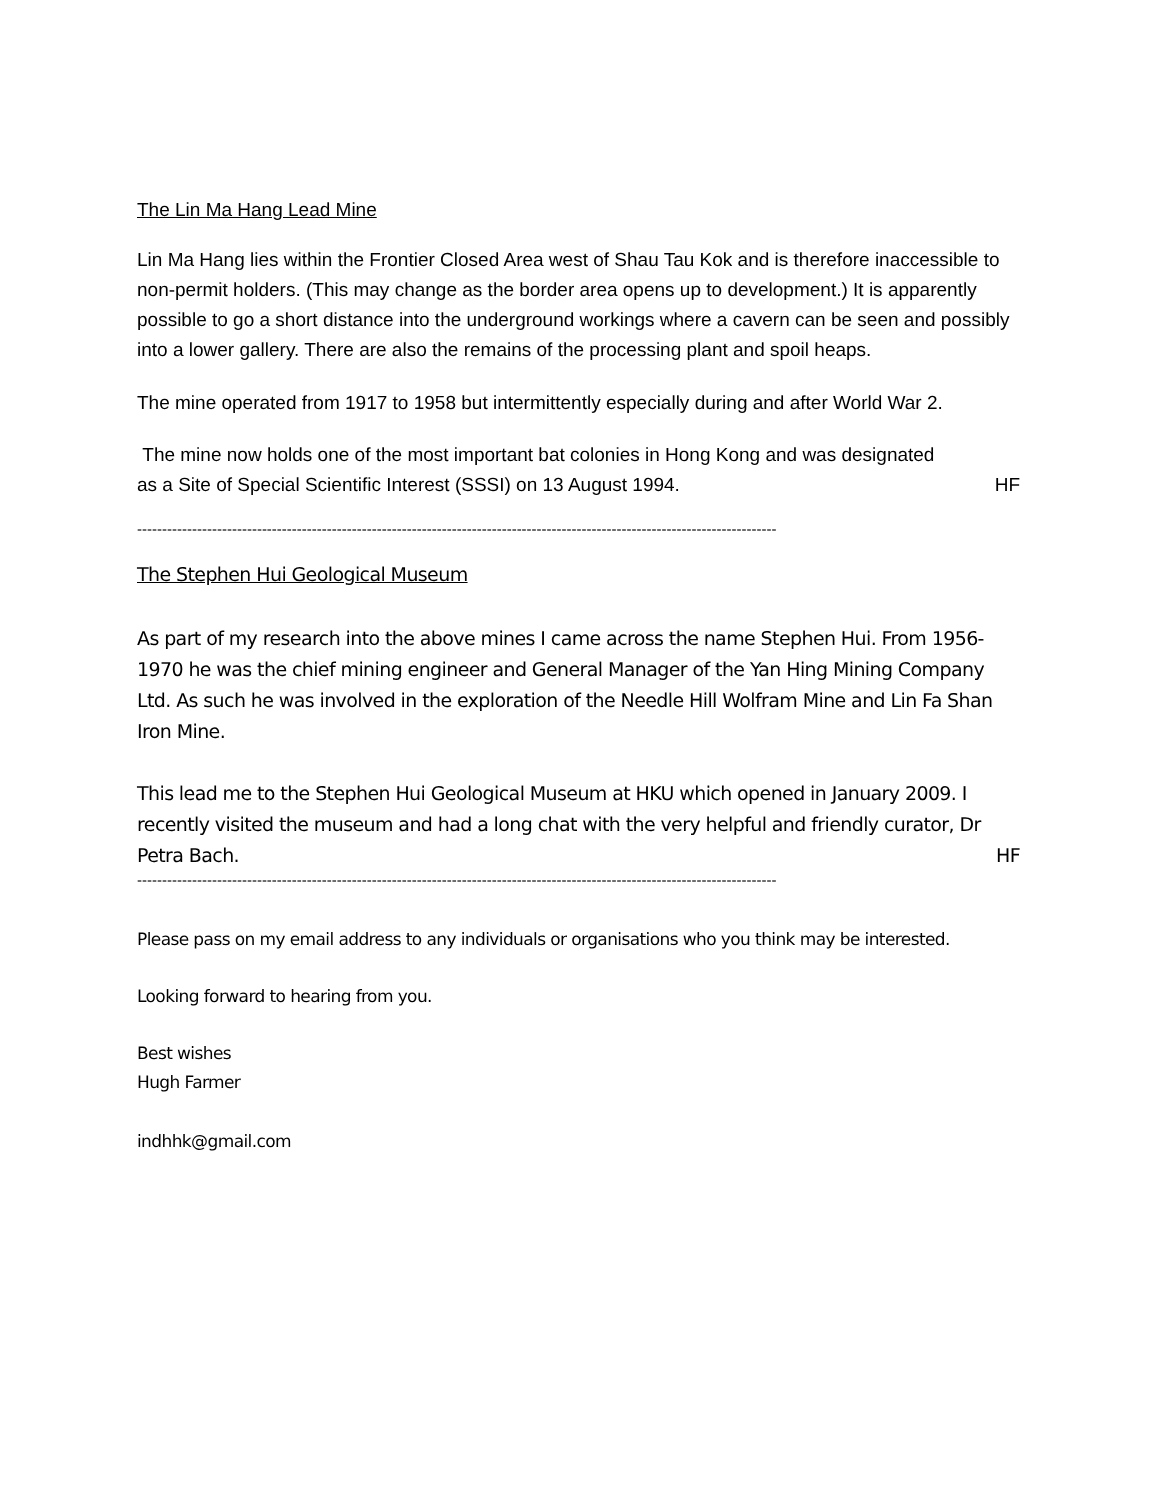The Lin Ma Hang Lead Mine
Lin Ma Hang lies within the Frontier Closed Area west of Shau Tau Kok and is therefore inaccessible to non-permit holders. (This may change as the border area opens up to development.) It is apparently possible to go a short distance into the underground workings where a cavern can be seen and possibly into a lower gallery. There are also the remains of the processing plant and spoil heaps.
The mine operated from 1917 to 1958 but intermittently especially during and after World War 2.
The mine now holds one of the most important bat colonies in Hong Kong and was designated
as a Site of Special Scientific Interest (SSSI) on 13 August 1994. HF
--------------------------------------------------------------------------------------------------------------------------------
The Stephen Hui Geological Museum
As part of my research into the above mines I came across the name Stephen Hui. From 1956-1970 he was the chief mining engineer and General Manager of the Yan Hing Mining Company Ltd. As such he was involved in the exploration of the Needle Hill Wolfram Mine and Lin Fa Shan Iron Mine.
This lead me to the Stephen Hui Geological Museum at HKU which opened in January 2009. I recently visited the museum and had a long chat with the very helpful and friendly curator, Dr
Petra Bach. HF
--------------------------------------------------------------------------------------------------------------------------------
Please pass on my email address to any individuals or organisations who you think may be interested.
Looking forward to hearing from you.
Best wishes
Hugh Farmer
indhhk@gmail.com